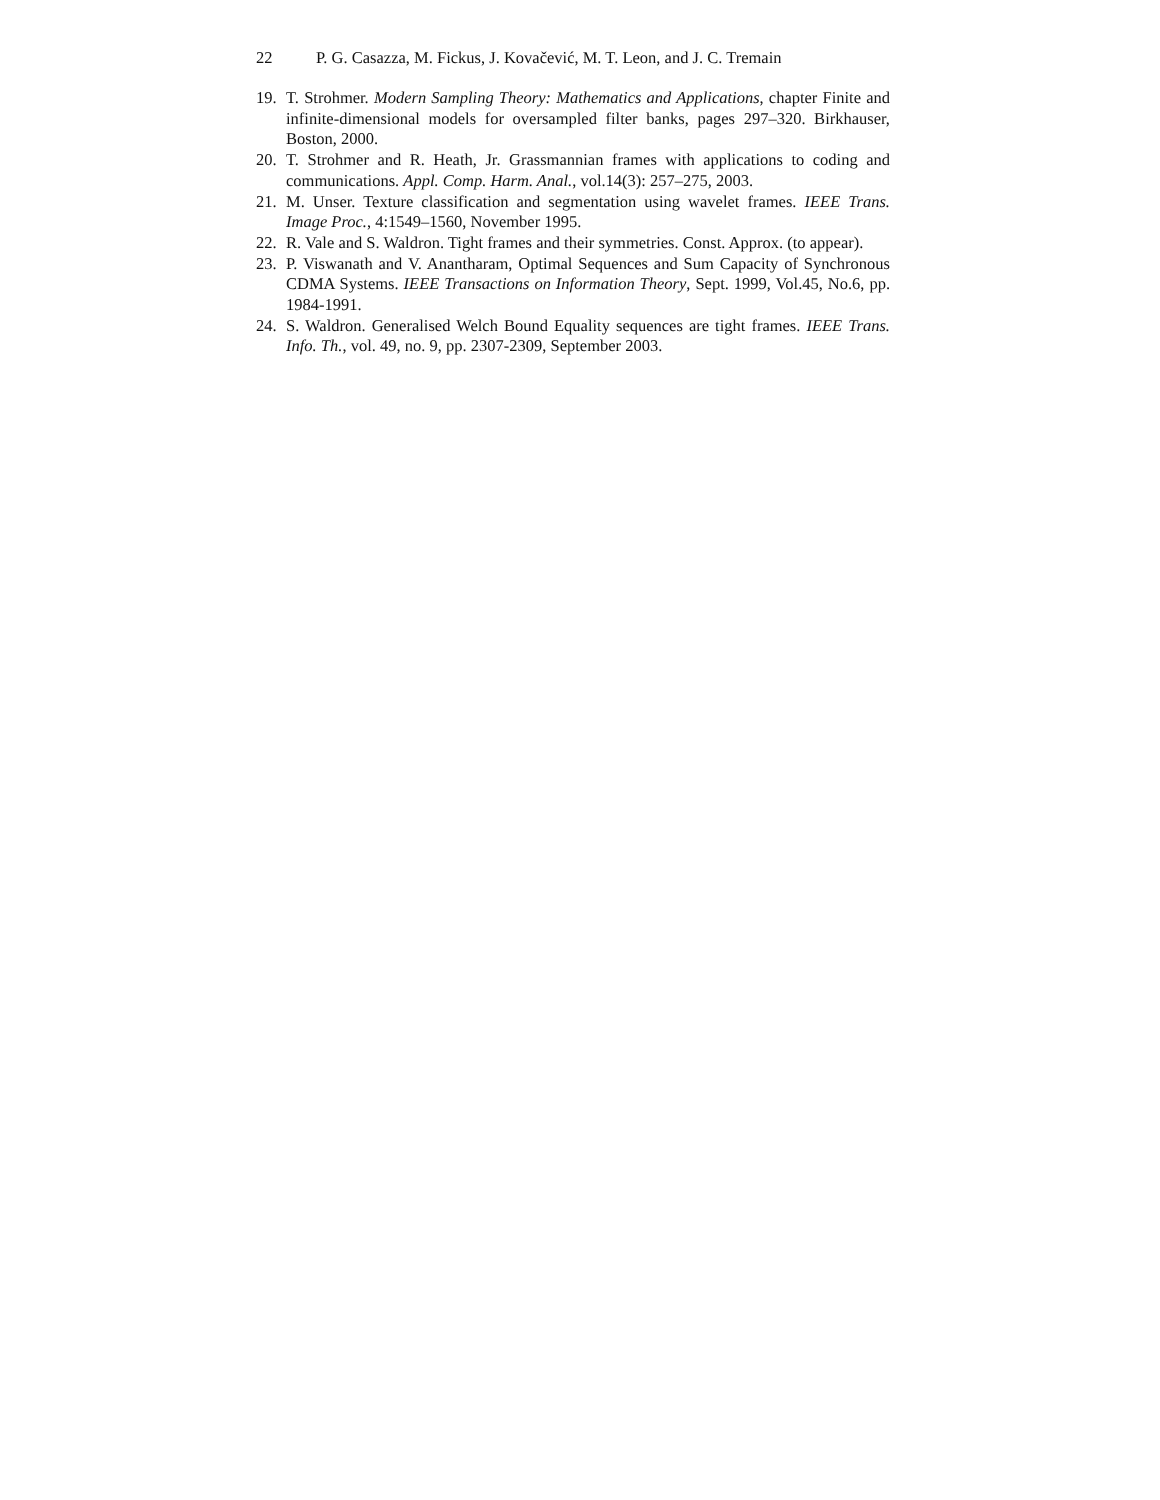22 P. G. Casazza, M. Fickus, J. Kovačević, M. T. Leon, and J. C. Tremain
19. T. Strohmer. Modern Sampling Theory: Mathematics and Applications, chapter Finite and infinite-dimensional models for oversampled filter banks, pages 297–320. Birkhauser, Boston, 2000.
20. T. Strohmer and R. Heath, Jr. Grassmannian frames with applications to coding and communications. Appl. Comp. Harm. Anal., vol.14(3): 257–275, 2003.
21. M. Unser. Texture classification and segmentation using wavelet frames. IEEE Trans. Image Proc., 4:1549–1560, November 1995.
22. R. Vale and S. Waldron. Tight frames and their symmetries. Const. Approx. (to appear).
23. P. Viswanath and V. Anantharam, Optimal Sequences and Sum Capacity of Synchronous CDMA Systems. IEEE Transactions on Information Theory, Sept. 1999, Vol.45, No.6, pp. 1984-1991.
24. S. Waldron. Generalised Welch Bound Equality sequences are tight frames. IEEE Trans. Info. Th., vol. 49, no. 9, pp. 2307-2309, September 2003.